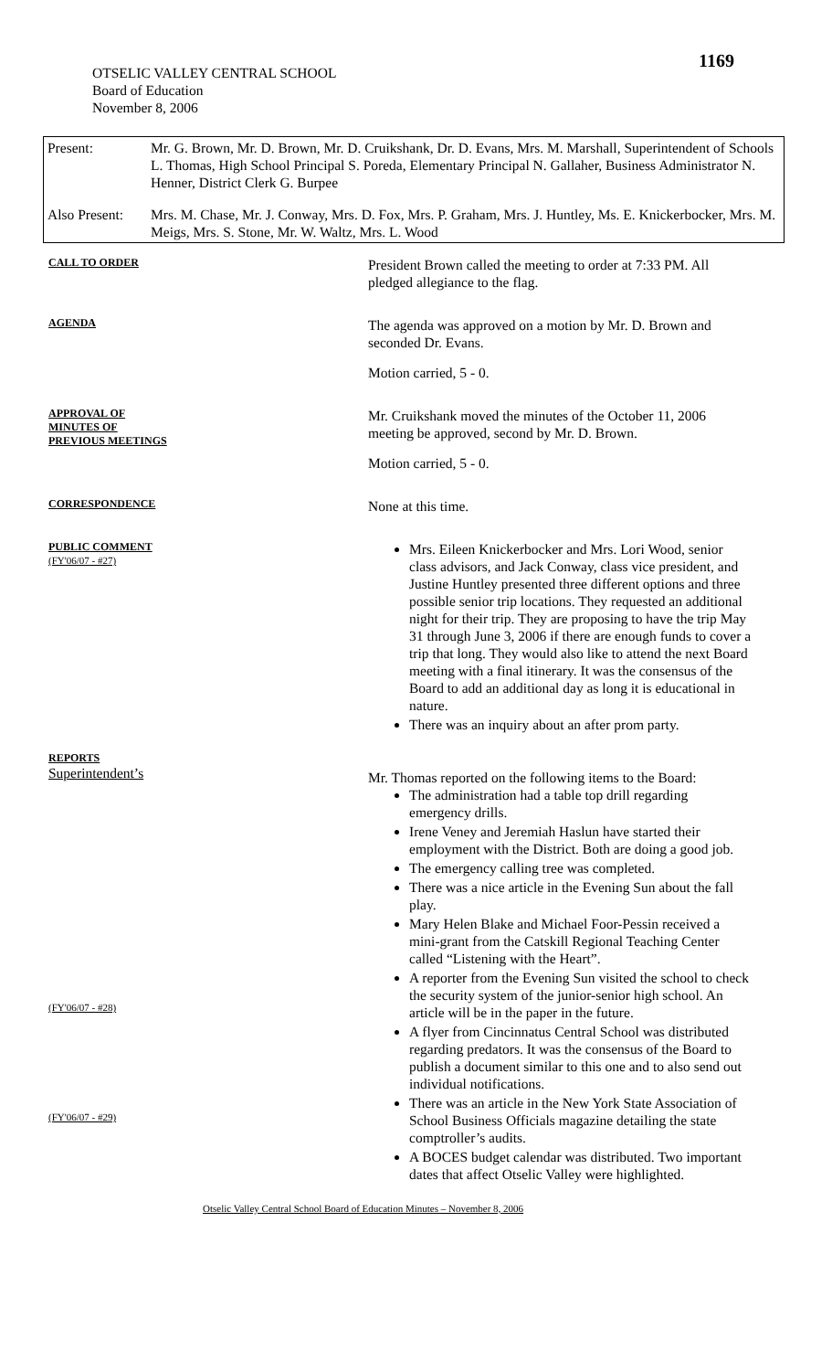1169
OTSELIC VALLEY CENTRAL SCHOOL
Board of Education
November 8, 2006
| Present: | Mr. G. Brown, Mr. D. Brown, Mr. D. Cruikshank, Dr. D. Evans, Mrs. M. Marshall, Superintendent of Schools L. Thomas, High School Principal S. Poreda, Elementary Principal N. Gallaher, Business Administrator N. Henner, District Clerk G. Burpee |
| Also Present: | Mrs. M. Chase, Mr. J. Conway, Mrs. D. Fox, Mrs. P. Graham, Mrs. J. Huntley, Ms. E. Knickerbocker, Mrs. M. Meigs, Mrs. S. Stone, Mr. W. Waltz, Mrs. L. Wood |
CALL TO ORDER
President Brown called the meeting to order at 7:33 PM. All pledged allegiance to the flag.
AGENDA
The agenda was approved on a motion by Mr. D. Brown and seconded Dr. Evans.
Motion carried, 5 - 0.
APPROVAL OF
MINUTES OF
PREVIOUS MEETINGS
Mr. Cruikshank moved the minutes of the October 11, 2006 meeting be approved, second by Mr. D. Brown.
Motion carried, 5 - 0.
CORRESPONDENCE
None at this time.
PUBLIC COMMENT
(FY'06/07 - #27)
Mrs. Eileen Knickerbocker and Mrs. Lori Wood, senior class advisors, and Jack Conway, class vice president, and Justine Huntley presented three different options and three possible senior trip locations. They requested an additional night for their trip. They are proposing to have the trip May 31 through June 3, 2006 if there are enough funds to cover a trip that long. They would also like to attend the next Board meeting with a final itinerary. It was the consensus of the Board to add an additional day as long it is educational in nature.
There was an inquiry about an after prom party.
REPORTS
Superintendent’s
(FY'06/07 - #28)
(FY'06/07 - #29)
Mr. Thomas reported on the following items to the Board:
The administration had a table top drill regarding emergency drills.
Irene Veney and Jeremiah Haslun have started their employment with the District. Both are doing a good job.
The emergency calling tree was completed.
There was a nice article in the Evening Sun about the fall play.
Mary Helen Blake and Michael Foor-Pessin received a mini-grant from the Catskill Regional Teaching Center called “Listening with the Heart”.
A reporter from the Evening Sun visited the school to check the security system of the junior-senior high school. An article will be in the paper in the future.
A flyer from Cincinnatus Central School was distributed regarding predators. It was the consensus of the Board to publish a document similar to this one and to also send out individual notifications.
There was an article in the New York State Association of School Business Officials magazine detailing the state comptroller’s audits.
A BOCES budget calendar was distributed. Two important dates that affect Otselic Valley were highlighted.
Otselic Valley Central School Board of Education Minutes – November 8, 2006